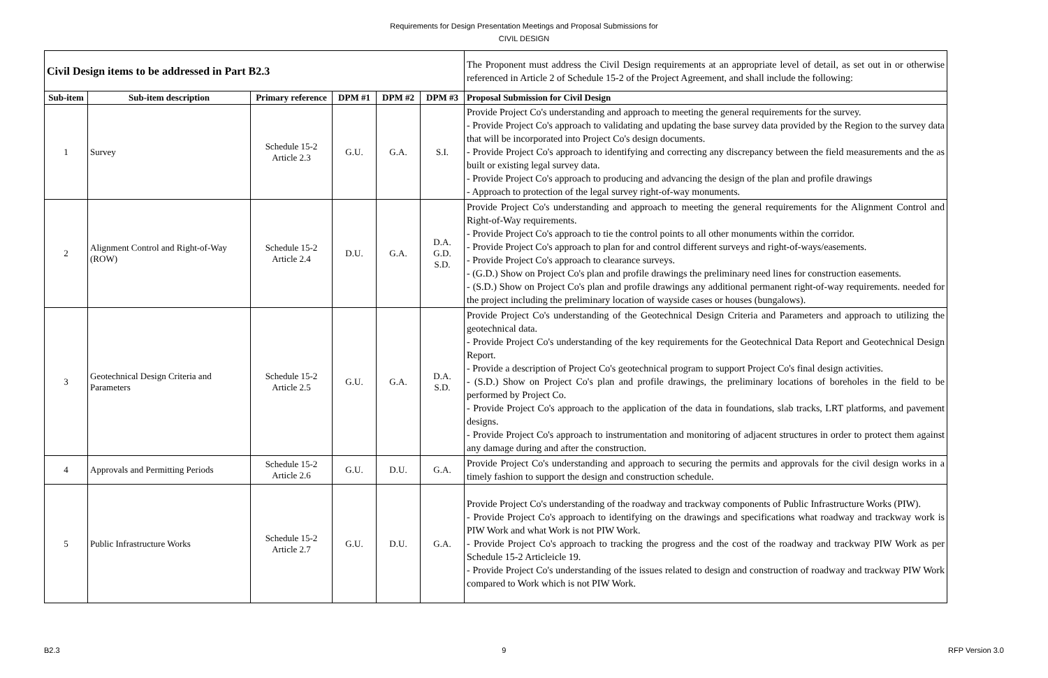Requirements for Design Presentation Meetings and Proposal Submissions for
CIVIL DESIGN
| Civil Design items to be addressed in Part B2.3 | | | | | | The Proponent must address the Civil Design requirements at an appropriate level of detail, as set out in or otherwise referenced in Article 2 of Schedule 15-2 of the Project Agreement, and shall include the following: |
| Sub-item | Sub-item description | Primary reference | DPM #1 | DPM #2 | DPM #3 | Proposal Submission for Civil Design |
| 1 | Survey | Schedule 15-2 Article 2.3 | G.U. | G.A. | S.I. | Provide Project Co's understanding and approach to meeting the general requirements for the survey. - Provide Project Co's approach to validating and updating the base survey data provided by the Region to the survey data that will be incorporated into Project Co's design documents. - Provide Project Co's approach to identifying and correcting any discrepancy between the field measurements and the as built or existing legal survey data. - Provide Project Co's approach to producing and advancing the design of the plan and profile drawings - Approach to protection of the legal survey right-of-way monuments. |
| 2 | Alignment Control and Right-of-Way (ROW) | Schedule 15-2 Article 2.4 | D.U. | G.A. | D.A. G.D. S.D. | Provide Project Co's understanding and approach to meeting the general requirements for the Alignment Control and Right-of-Way requirements. - Provide Project Co's approach to tie the control points to all other monuments within the corridor. - Provide Project Co's approach to plan for and control different surveys and right-of-ways/easements. - Provide Project Co's approach to clearance surveys. - (G.D.) Show on Project Co's plan and profile drawings the preliminary need lines for construction easements. - (S.D.) Show on Project Co's plan and profile drawings any additional permanent right-of-way requirements. needed for the project including the preliminary location of wayside cases or houses (bungalows). |
| 3 | Geotechnical Design Criteria and Parameters | Schedule 15-2 Article 2.5 | G.U. | G.A. | D.A. S.D. | Provide Project Co's understanding of the Geotechnical Design Criteria and Parameters and approach to utilizing the geotechnical data. - Provide Project Co's understanding of the key requirements for the Geotechnical Data Report and Geotechnical Design Report. - Provide a description of Project Co's geotechnical program to support Project Co's final design activities. - (S.D.) Show on Project Co's plan and profile drawings, the preliminary locations of boreholes in the field to be performed by Project Co. - Provide Project Co's approach to the application of the data in foundations, slab tracks, LRT platforms, and pavement designs. - Provide Project Co's approach to instrumentation and monitoring of adjacent structures in order to protect them against any damage during and after the construction. |
| 4 | Approvals and Permitting Periods | Schedule 15-2 Article 2.6 | G.U. | D.U. | G.A. | Provide Project Co's understanding and approach to securing the permits and approvals for the civil design works in a timely fashion to support the design and construction schedule. |
| 5 | Public Infrastructure Works | Schedule 15-2 Article 2.7 | G.U. | D.U. | G.A. | Provide Project Co's understanding of the roadway and trackway components of Public Infrastructure Works (PIW). - Provide Project Co's approach to identifying on the drawings and specifications what roadway and trackway work is PIW Work and what Work is not PIW Work. - Provide Project Co's approach to tracking the progress and the cost of the roadway and trackway PIW Work as per Schedule 15-2 Articleicle 19. - Provide Project Co's understanding of the issues related to design and construction of roadway and trackway PIW Work compared to Work which is not PIW Work. |
B2.3 9 RFP Version 3.0